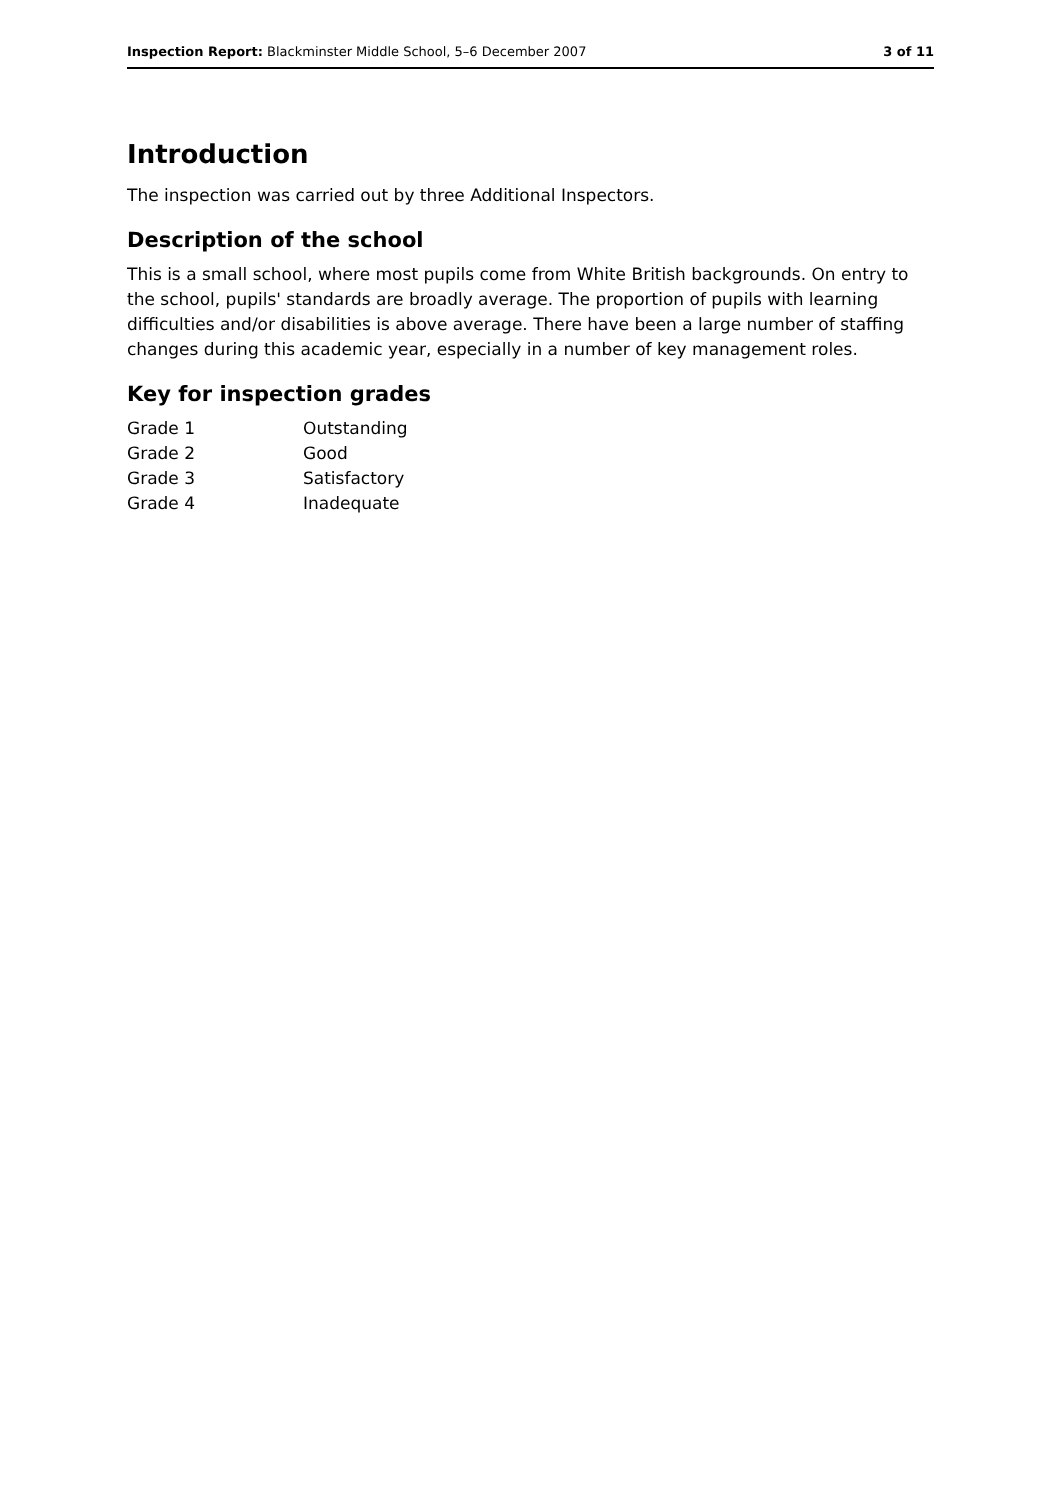Inspection Report: Blackminster Middle School, 5–6 December 2007 3 of 11
Introduction
The inspection was carried out by three Additional Inspectors.
Description of the school
This is a small school, where most pupils come from White British backgrounds. On entry to the school, pupils' standards are broadly average. The proportion of pupils with learning difficulties and/or disabilities is above average. There have been a large number of staffing changes during this academic year, especially in a number of key management roles.
Key for inspection grades
Grade 1 Outstanding Grade 2 Good Grade 3 Satisfactory Grade 4 Inadequate